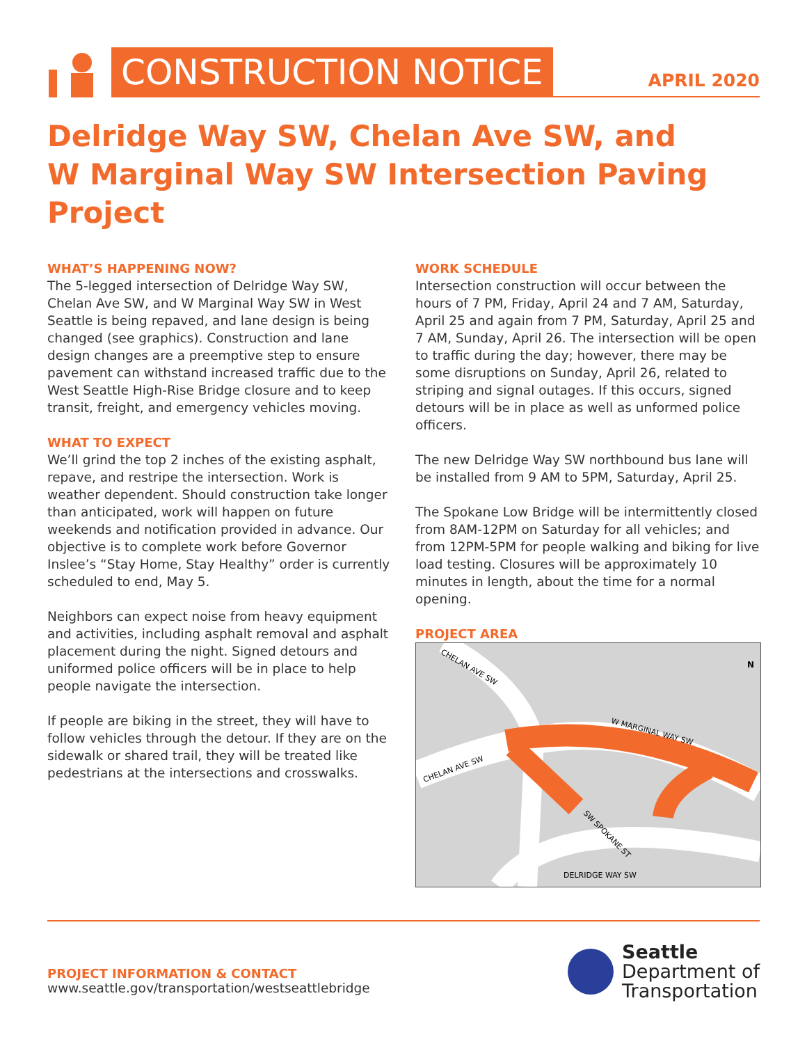CONSTRUCTION NOTICE
APRIL 2020
Delridge Way SW, Chelan Ave SW, and
W Marginal Way SW Intersection Paving Project
WHAT’S HAPPENING NOW?
The 5-legged intersection of Delridge Way SW, Chelan Ave SW, and W Marginal Way SW in West Seattle is being repaved, and lane design is being changed (see graphics). Construction and lane design changes are a preemptive step to ensure pavement can withstand increased traffic due to the West Seattle High-Rise Bridge closure and to keep transit, freight, and emergency vehicles moving.
WHAT TO EXPECT
We’ll grind the top 2 inches of the existing asphalt, repave, and restripe the intersection. Work is weather dependent. Should construction take longer than anticipated, work will happen on future weekends and notification provided in advance. Our objective is to complete work before Governor Inslee’s “Stay Home, Stay Healthy” order is currently scheduled to end, May 5.
Neighbors can expect noise from heavy equipment and activities, including asphalt removal and asphalt placement during the night. Signed detours and uniformed police officers will be in place to help people navigate the intersection.
If people are biking in the street, they will have to follow vehicles through the detour. If they are on the sidewalk or shared trail, they will be treated like pedestrians at the intersections and crosswalks.
WORK SCHEDULE
Intersection construction will occur between the hours of 7 PM, Friday, April 24 and 7 AM, Saturday, April 25 and again from 7 PM, Saturday, April 25 and 7 AM, Sunday, April 26. The intersection will be open to traffic during the day; however, there may be some disruptions on Sunday, April 26, related to striping and signal outages. If this occurs, signed detours will be in place as well as unformed police officers.
The new Delridge Way SW northbound bus lane will be installed from 9 AM to 5PM, Saturday, April 25.
The Spokane Low Bridge will be intermittently closed from 8AM-12PM on Saturday for all vehicles; and from 12PM-5PM for people walking and biking for live load testing. Closures will be approximately 10 minutes in length, about the time for a normal opening.
PROJECT AREA
CHELAN AVE SW
W MARGINAL WAY SW
CHELAN AVE SW
SW SPOKANE ST
DELRIDGE WAY SW
N
PROJECT INFORMATION & CONTACT
www.seattle.gov/transportation/westseattlebridge
Seattle
Department of
Transportation